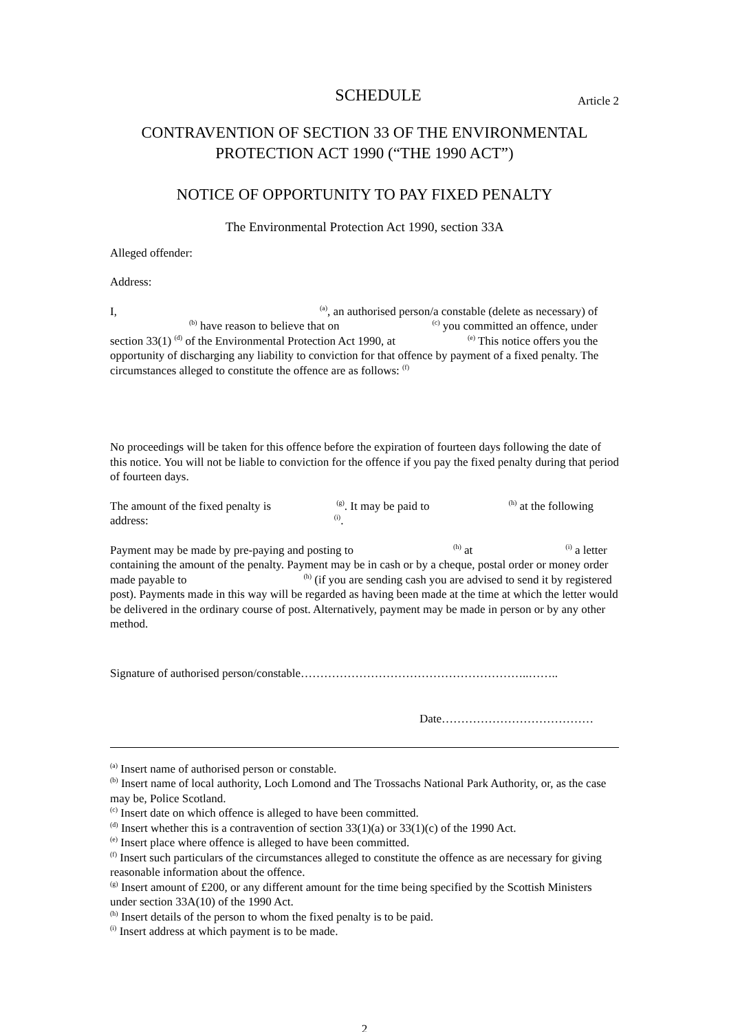SCHEDULE
Article 2
CONTRAVENTION OF SECTION 33 OF THE ENVIRONMENTAL
PROTECTION ACT 1990 (“THE 1990 ACT”)
NOTICE OF OPPORTUNITY TO PAY FIXED PENALTY
The Environmental Protection Act 1990, section 33A
Alleged offender:
Address:
I,<sup>(a)</sup>, an authorised person/a constable (delete as necessary) of<sup>(b)</sup> have reason to believe that on<sup>(c)</sup> you committed an offence, under section 33(1) <sup>(d)</sup> of the Environmental Protection Act 1990, at<sup>(e)</sup> This notice offers you the opportunity of discharging any liability to conviction for that offence by payment of a fixed penalty. The circumstances alleged to constitute the offence are as follows: <sup>(f)</sup>
No proceedings will be taken for this offence before the expiration of fourteen days following the date of this notice. You will not be liable to conviction for the offence if you pay the fixed penalty during that period of fourteen days.
The amount of the fixed penalty is<sup>(g)</sup>. It may be paid to<sup>(h)</sup> at the following address:<sup>(i)</sup>.
Payment may be made by pre-paying and posting to<sup>(h)</sup> at<sup>(i)</sup> a letter containing the amount of the penalty. Payment may be in cash or by a cheque, postal order or money order made payable to<sup>(h)</sup> (if you are sending cash you are advised to send it by registered post). Payments made in this way will be regarded as having been made at the time at which the letter would be delivered in the ordinary course of post. Alternatively, payment may be made in person or by any other method.
Signature of authorised person/constable…………………………………………………..……..
Date…………………………………
<sup>(a)</sup> Insert name of authorised person or constable.
<sup>(b)</sup> Insert name of local authority, Loch Lomond and The Trossachs National Park Authority, or, as the case may be, Police Scotland.
<sup>(c)</sup> Insert date on which offence is alleged to have been committed.
<sup>(d)</sup> Insert whether this is a contravention of section 33(1)(a) or 33(1)(c) of the 1990 Act.
<sup>(e)</sup> Insert place where offence is alleged to have been committed.
<sup>(f)</sup> Insert such particulars of the circumstances alleged to constitute the offence as are necessary for giving reasonable information about the offence.
<sup>(g)</sup> Insert amount of £200, or any different amount for the time being specified by the Scottish Ministers under section 33A(10) of the 1990 Act.
<sup>(h)</sup> Insert details of the person to whom the fixed penalty is to be paid.
<sup>(i)</sup> Insert address at which payment is to be made.
2